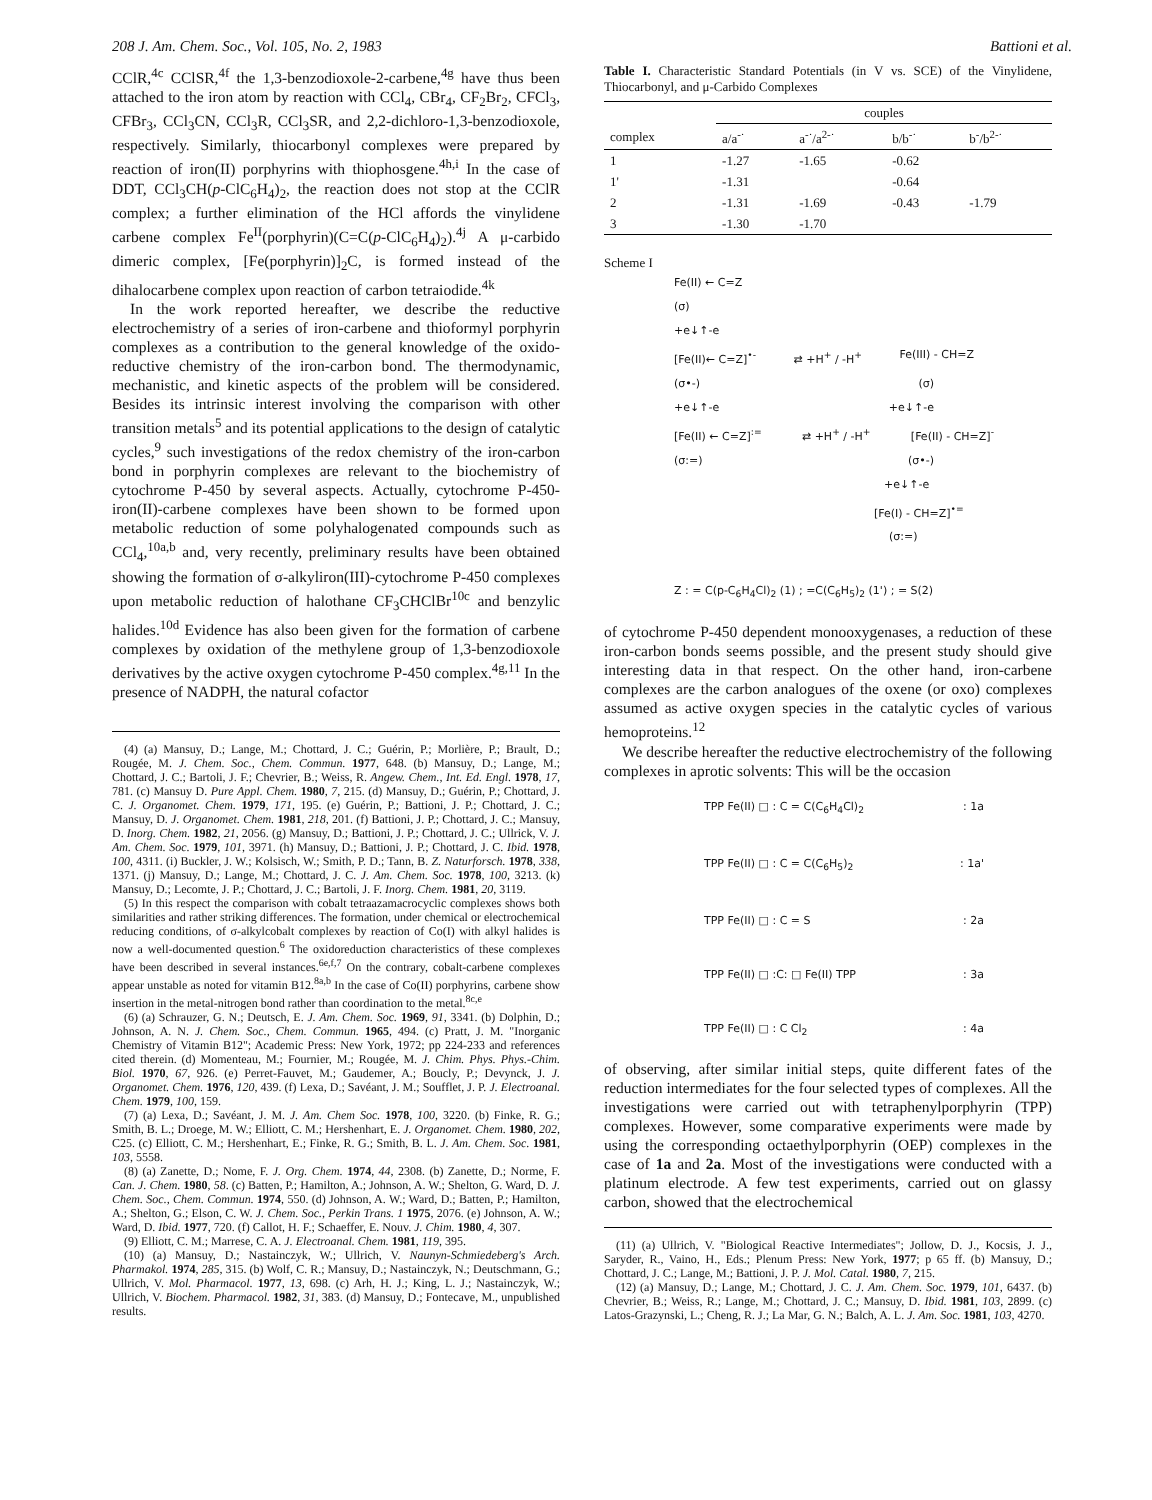208 J. Am. Chem. Soc., Vol. 105, No. 2, 1983 Battioni et al.
CClR,<sup>4c</sup> CClSR,<sup>4f</sup> the 1,3-benzodioxole-2-carbene,<sup>4g</sup> have thus been attached to the iron atom by reaction with CCl<sub>4</sub>, CBr<sub>4</sub>, CF<sub>2</sub>Br<sub>2</sub>, CFCl<sub>3</sub>, CFBr<sub>3</sub>, CCl<sub>3</sub>CN, CCl<sub>3</sub>R, CCl<sub>3</sub>SR, and 2,2-dichloro-1,3-benzodioxole, respectively. Similarly, thiocarbonyl complexes were prepared by reaction of iron(II) porphyrins with thiophosgene.<sup>4h,i</sup> In the case of DDT, CCl<sub>3</sub>CH(p-ClC<sub>6</sub>H<sub>4</sub>)<sub>2</sub>, the reaction does not stop at the CClR complex; a further elimination of the HCl affords the vinylidene carbene complex Fe<sup>II</sup>(porphyrin)(C=C(p-ClC<sub>6</sub>H<sub>4</sub>)<sub>2</sub>).<sup>4j</sup> A μ-carbido dimeric complex, [Fe(porphyrin)]<sub>2</sub>C, is formed instead of the dihalocarbene complex upon reaction of carbon tetraiodide.<sup>4k</sup>
In the work reported hereafter, we describe the reductive electrochemistry of a series of iron-carbene and thioformyl porphyrin complexes as a contribution to the general knowledge of the oxido-reductive chemistry of the iron-carbon bond. The thermodynamic, mechanistic, and kinetic aspects of the problem will be considered. Besides its intrinsic interest involving the comparison with other transition metals<sup>5</sup> and its potential applications to the design of catalytic cycles,<sup>9</sup> such investigations of the redox chemistry of the iron-carbon bond in porphyrin complexes are relevant to the biochemistry of cytochrome P-450 by several aspects. Actually, cytochrome P-450-iron(II)-carbene complexes have been shown to be formed upon metabolic reduction of some polyhalogenated compounds such as CCl<sub>4</sub>,<sup>10a,b</sup> and, very recently, preliminary results have been obtained showing the formation of σ-alkyliron(III)-cytochrome P-450 complexes upon metabolic reduction of halothane CF<sub>3</sub>CHClBr<sup>10c</sup> and benzylic halides.<sup>10d</sup> Evidence has also been given for the formation of carbene complexes by oxidation of the methylene group of 1,3-benzodioxole derivatives by the active oxygen cytochrome P-450 complex.<sup>4g,11</sup> In the presence of NADPH, the natural cofactor
(4) (a) Mansuy, D.; Lange, M.; Chottard, J. C.; Guérin, P.; Morlière, P.; Brault, D.; Rougée, M. J. Chem. Soc., Chem. Commun. 1977, 648. (b) Mansuy, D.; Lange, M.; Chottard, J. C.; Bartoli, J. F.; Chevrier, B.; Weiss, R. Angew. Chem., Int. Ed. Engl. 1978, 17, 781. (c) Mansuy D. Pure Appl. Chem. 1980, 7, 215. (d) Mansuy, D.; Guérin, P.; Chottard, J. C. J. Organomet. Chem. 1979, 171, 195. (e) Guérin, P.; Battioni, J. P.; Chottard, J. C.; Mansuy, D. J. Organomet. Chem. 1981, 218, 201. (f) Battioni, J. P.; Chottard, J. C.; Mansuy, D. Inorg. Chem. 1982, 21, 2056. (g) Mansuy, D.; Battioni, J. P.; Chottard, J. C.; Ullrick, V. J. Am. Chem. Soc. 1979, 101, 3971. (h) Mansuy, D.; Battioni, J. P.; Chottard, J. C. Ibid. 1978, 100, 4311. (i) Buckler, J. W.; Kolsisch, W.; Smith, P. D.; Tann, B. Z. Naturforsch. 1978, 338, 1371. (j) Mansuy, D.; Lange, M.; Chottard, J. C. J. Am. Chem. Soc. 1978, 100, 3213. (k) Mansuy, D.; Lecomte, J. P.; Chottard, J. C.; Bartoli, J. F. Inorg. Chem. 1981, 20, 3119.
(5) In this respect the comparison with cobalt tetraazamacrocyclic complexes shows both similarities and rather striking differences. The formation, under chemical or electrochemical reducing conditions, of σ-alkylcobalt complexes by reaction of Co(I) with alkyl halides is now a well-documented question.<sup>6</sup> The oxidoreduction characteristics of these complexes have been described in several instances.<sup>6e,f,7</sup> On the contrary, cobalt-carbene complexes appear unstable as noted for vitamin B12.<sup>8a,b</sup> In the case of Co(II) porphyrins, carbene show insertion in the metal-nitrogen bond rather than coordination to the metal.<sup>8c,e</sup>
(6) (a) Schrauzer, G. N.; Deutsch, E. J. Am. Chem. Soc. 1969, 91, 3341. (b) Dolphin, D.; Johnson, A. N. J. Chem. Soc., Chem. Commun. 1965, 494. (c) Pratt, J. M. "Inorganic Chemistry of Vitamin B12"; Academic Press: New York, 1972; pp 224-233 and references cited therein. (d) Momenteau, M.; Fournier, M.; Rougée, M. J. Chim. Phys. Phys.-Chim. Biol. 1970, 67, 926. (e) Perret-Fauvet, M.; Gaudemer, A.; Boucly, P.; Devynck, J. J. Organomet. Chem. 1976, 120, 439. (f) Lexa, D.; Savéant, J. M.; Soufflet, J. P. J. Electroanal. Chem. 1979, 100, 159.
(7) (a) Lexa, D.; Savéant, J. M. J. Am. Chem Soc. 1978, 100, 3220. (b) Finke, R. G.; Smith, B. L.; Droege, M. W.; Elliott, C. M.; Hershenhart, E. J. Organomet. Chem. 1980, 202, C25. (c) Elliott, C. M.; Hershenhart, E.; Finke, R. G.; Smith, B. L. J. Am. Chem. Soc. 1981, 103, 5558.
(8) (a) Zanette, D.; Nome, F. J. Org. Chem. 1974, 44, 2308. (b) Zanette, D.; Norme, F. Can. J. Chem. 1980, 58. (c) Batten, P.; Hamilton, A.; Johnson, A. W.; Shelton, G. Ward, D. J. Chem. Soc., Chem. Commun. 1974, 550. (d) Johnson, A. W.; Ward, D.; Batten, P.; Hamilton, A.; Shelton, G.; Elson, C. W. J. Chem. Soc., Perkin Trans. 1 1975, 2076. (e) Johnson, A. W.; Ward, D. Ibid. 1977, 720. (f) Callot, H. F.; Schaeffer, E. Nouv. J. Chim. 1980, 4, 307.
(9) Elliott, C. M.; Marrese, C. A. J. Electroanal. Chem. 1981, 119, 395.
(10) (a) Mansuy, D.; Nastainczyk, W.; Ullrich, V. Naunyn-Schmiedeberg's Arch. Pharmakol. 1974, 285, 315. (b) Wolf, C. R.; Mansuy, D.; Nastainczyk, N.; Deutschmann, G.; Ullrich, V. Mol. Pharmacol. 1977, 13, 698. (c) Arh, H. J.; King, L. J.; Nastainczyk, W.; Ullrich, V. Biochem. Pharmacol. 1982, 31, 383. (d) Mansuy, D.; Fontecave, M., unpublished results.
Table I. Characteristic Standard Potentials (in V vs. SCE) of the Vinylidene, Thiocarbonyl, and μ-Carbido Complexes
| | couples | | | |
| --- | --- | --- | --- | --- |
| complex | a/a<sup>-·</sup> | a<sup>-·</sup>/a<sup>2-·</sup> | b/b<sup>-·</sup> | b<sup>-</sup>/b<sup>2-·</sup> |
| 1 | -1.27 | -1.65 | -0.62 | |
| 1' | -1.31 | | -0.64 | |
| 2 | -1.31 | -1.69 | -0.43 | -1.79 |
| 3 | -1.30 | -1.70 | | |
Scheme I
Fe(II) ← C=Z
(σ)
+e↓↑-e
[Fe(II)← C=Z]<sup>•-</sup> ⇄ +H<sup>+</sup> / -H<sup>+</sup> Fe(III) - CH=Z
(σ•-) (σ)
+e↓↑-e +e↓↑-e
[Fe(II) ← C=Z]<sup>:=</sup> ⇄ +H<sup>+</sup> / -H<sup>+</sup> [Fe(II) - CH=Z]<sup>-</sup>
(σ:=) (σ•-)
+e↓↑-e
[Fe(I) - CH=Z]<sup>•=</sup>
(σ:=)
Z : = C(p-C<sub>6</sub>H<sub>4</sub>Cl)<sub>2</sub> (1) ; =C(C<sub>6</sub>H<sub>5</sub>)<sub>2</sub> (1') ; = S(2)
of cytochrome P-450 dependent monooxygenases, a reduction of these iron-carbon bonds seems possible, and the present study should give interesting data in that respect. On the other hand, iron-carbene complexes are the carbon analogues of the oxene (or oxo) complexes assumed as active oxygen species in the catalytic cycles of various hemoproteins.<sup>12</sup>
We describe hereafter the reductive electrochemistry of the following complexes in aprotic solvents: This will be the occasion
TPP Fe(II) □ : C = C(C<sub>6</sub>H<sub>4</sub>Cl)<sub>2</sub>: 1a
TPP Fe(II) □ : C = C(C<sub>6</sub>H<sub>5</sub>)<sub>2</sub>: 1a'
TPP Fe(II) □ : C = S: 2a
TPP Fe(II) □ :C: □ Fe(II) TPP: 3a
TPP Fe(II) □ : C Cl<sub>2</sub>: 4a
of observing, after similar initial steps, quite different fates of the reduction intermediates for the four selected types of complexes. All the investigations were carried out with tetraphenylporphyrin (TPP) complexes. However, some comparative experiments were made by using the corresponding octaethylporphyrin (OEP) complexes in the case of 1a and 2a. Most of the investigations were conducted with a platinum electrode. A few test experiments, carried out on glassy carbon, showed that the electrochemical
(11) (a) Ullrich, V. "Biological Reactive Intermediates"; Jollow, D. J., Kocsis, J. J., Saryder, R., Vaino, H., Eds.; Plenum Press: New York, 1977; p 65 ff. (b) Mansuy, D.; Chottard, J. C.; Lange, M.; Battioni, J. P. J. Mol. Catal. 1980, 7, 215.
(12) (a) Mansuy, D.; Lange, M.; Chottard, J. C. J. Am. Chem. Soc. 1979, 101, 6437. (b) Chevrier, B.; Weiss, R.; Lange, M.; Chottard, J. C.; Mansuy, D. Ibid. 1981, 103, 2899. (c) Latos-Grazynski, L.; Cheng, R. J.; La Mar, G. N.; Balch, A. L. J. Am. Soc. 1981, 103, 4270.